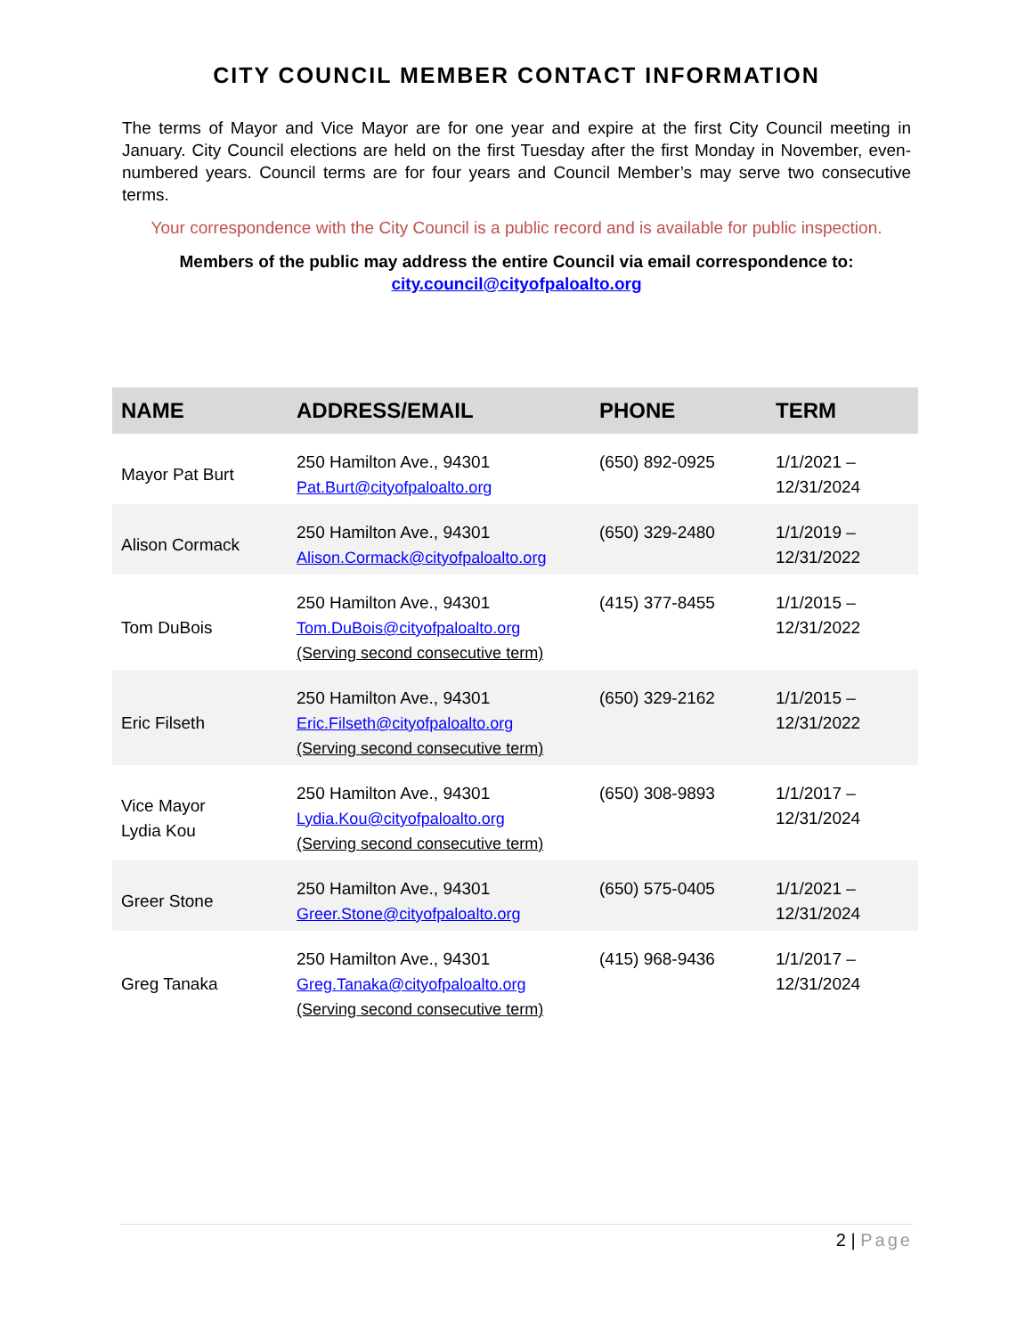CITY COUNCIL MEMBER CONTACT INFORMATION
The terms of Mayor and Vice Mayor are for one year and expire at the first City Council meeting in January. City Council elections are held on the first Tuesday after the first Monday in November, even-numbered years. Council terms are for four years and Council Member’s may serve two consecutive terms.
Your correspondence with the City Council is a public record and is available for public inspection.
Members of the public may address the entire Council via email correspondence to:
city.council@cityofpaloalto.org
| NAME | ADDRESS/EMAIL | PHONE | TERM |
| --- | --- | --- | --- |
| Mayor Pat Burt | 250 Hamilton Ave., 94301 Pat.Burt@cityofpaloalto.org | (650) 892-0925 | 1/1/2021 – 12/31/2024 |
| Alison Cormack | 250 Hamilton Ave., 94301 Alison.Cormack@cityofpaloalto.org | (650) 329-2480 | 1/1/2019 – 12/31/2022 |
| Tom DuBois | 250 Hamilton Ave., 94301 Tom.DuBois@cityofpaloalto.org (Serving second consecutive term) | (415) 377-8455 | 1/1/2015 – 12/31/2022 |
| Eric Filseth | 250 Hamilton Ave., 94301 Eric.Filseth@cityofpaloalto.org (Serving second consecutive term) | (650) 329-2162 | 1/1/2015 – 12/31/2022 |
| Vice Mayor Lydia Kou | 250 Hamilton Ave., 94301 Lydia.Kou@cityofpaloalto.org (Serving second consecutive term) | (650) 308-9893 | 1/1/2017 – 12/31/2024 |
| Greer Stone | 250 Hamilton Ave., 94301 Greer.Stone@cityofpaloalto.org | (650) 575-0405 | 1/1/2021 – 12/31/2024 |
| Greg Tanaka | 250 Hamilton Ave., 94301 Greg.Tanaka@cityofpaloalto.org (Serving second consecutive term) | (415) 968-9436 | 1/1/2017 – 12/31/2024 |
2 | Page